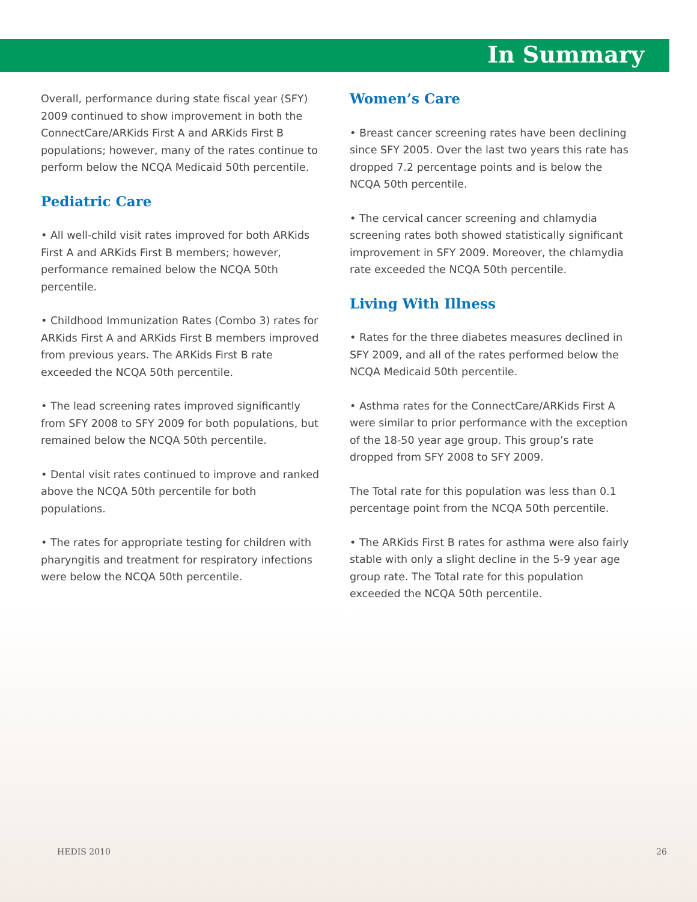In Summary
Overall, performance during state fiscal year (SFY) 2009 continued to show improvement in both the ConnectCare/ARKids First A and ARKids First B populations; however, many of the rates continue to perform below the NCQA Medicaid 50th percentile.
Pediatric Care
• All well-child visit rates improved for both ARKids First A and ARKids First B members; however, performance remained below the NCQA 50th percentile.
• Childhood Immunization Rates (Combo 3) rates for ARKids First A and ARKids First B members improved from previous years. The ARKids First B rate exceeded the NCQA 50th percentile.
• The lead screening rates improved significantly from SFY 2008 to SFY 2009 for both populations, but remained below the NCQA 50th percentile.
• Dental visit rates continued to improve and ranked above the NCQA 50th percentile for both populations.
• The rates for appropriate testing for children with pharyngitis and treatment for respiratory infections were below the NCQA 50th percentile.
Women’s Care
• Breast cancer screening rates have been declining since SFY 2005. Over the last two years this rate has dropped 7.2 percentage points and is below the NCQA 50th percentile.
• The cervical cancer screening and chlamydia screening rates both showed statistically significant improvement in SFY 2009. Moreover, the chlamydia rate exceeded the NCQA 50th percentile.
Living With Illness
• Rates for the three diabetes measures declined in SFY 2009, and all of the rates performed below the NCQA Medicaid 50th percentile.
• Asthma rates for the ConnectCare/ARKids First A were similar to prior performance with the exception of the 18-50 year age group. This group’s rate dropped from SFY 2008 to SFY 2009.
The Total rate for this population was less than 0.1 percentage point from the NCQA 50th percentile.
• The ARKids First B rates for asthma were also fairly stable with only a slight decline in the 5-9 year age group rate. The Total rate for this population exceeded the NCQA 50th percentile.
HEDIS 2010 26